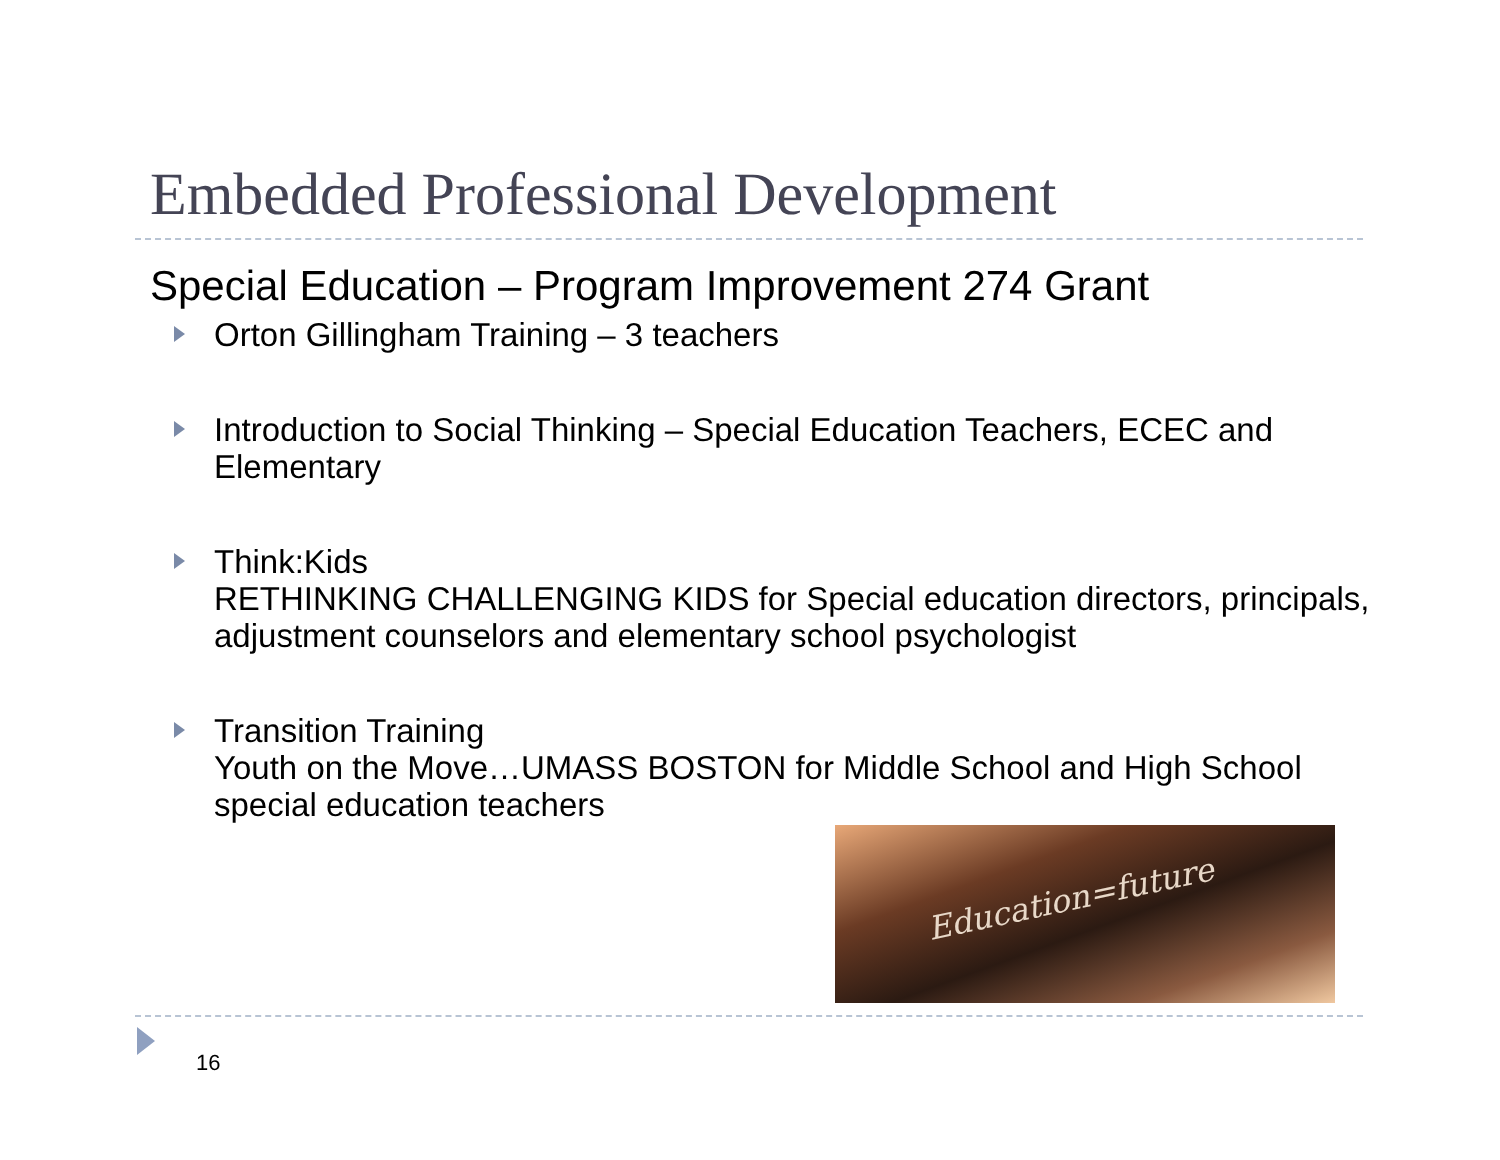Embedded Professional Development
Special Education – Program Improvement 274 Grant
Orton Gillingham Training – 3 teachers
Introduction to Social Thinking – Special Education Teachers, ECEC and Elementary
Think:Kids
RETHINKING CHALLENGING KIDS for Special education directors, principals, adjustment counselors and elementary school psychologist
Transition Training
Youth on the Move…UMASS BOSTON for Middle School and High School special education teachers
Education=future
16